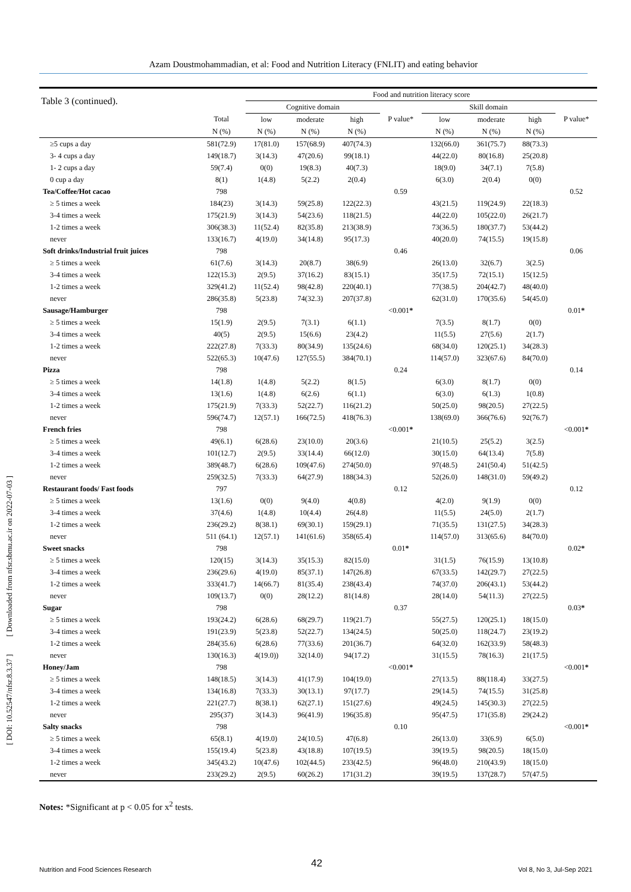Azam Doustmohammadian, et al: Food and Nutrition Literacy (FNLIT) and eating behavior
[ Downloaded from nfsr.sbmu.ac.ir on 2022-07-03 ]
[ DOI: 10.52547/nfsr.8.3.37 ]
| Table 3 (continued). | | Food and nutrition literacy score | | | | | | | |
| --- | --- | --- | --- | --- | --- | --- | --- | --- | --- |
| | | Cognitive domain | | | | Skill domain | | | |
| | Total | low | moderate | high | P value* | low | moderate | high | P value* |
| | N (%) | N (%) | N (%) | N (%) | | N (%) | N (%) | N (%) | |
| ≥5 cups a day | 581(72.9) | 17(81.0) | 157(68.9) | 407(74.3) | | 132(66.0) | 361(75.7) | 88(73.3) | |
| 3- 4 cups a day | 149(18.7) | 3(14.3) | 47(20.6) | 99(18.1) | | 44(22.0) | 80(16.8) | 25(20.8) | |
| 1- 2 cups a day | 59(7.4) | 0(0) | 19(8.3) | 40(7.3) | | 18(9.0) | 34(7.1) | 7(5.8) | |
| 0 cup a day | 8(1) | 1(4.8) | 5(2.2) | 2(0.4) | | 6(3.0) | 2(0.4) | 0(0) | |
| Tea/Coffee/Hot cacao | 798 | | | | 0.59 | | | | 0.52 |
| ≥ 5 times a week | 184(23) | 3(14.3) | 59(25.8) | 122(22.3) | | 43(21.5) | 119(24.9) | 22(18.3) | |
| 3-4 times a week | 175(21.9) | 3(14.3) | 54(23.6) | 118(21.5) | | 44(22.0) | 105(22.0) | 26(21.7) | |
| 1-2 times a week | 306(38.3) | 11(52.4) | 82(35.8) | 213(38.9) | | 73(36.5) | 180(37.7) | 53(44.2) | |
| never | 133(16.7) | 4(19.0) | 34(14.8) | 95(17.3) | | 40(20.0) | 74(15.5) | 19(15.8) | |
| Soft drinks/Industrial fruit juices | 798 | | | | 0.46 | | | | 0.06 |
| ≥ 5 times a week | 61(7.6) | 3(14.3) | 20(8.7) | 38(6.9) | | 26(13.0) | 32(6.7) | 3(2.5) | |
| 3-4 times a week | 122(15.3) | 2(9.5) | 37(16.2) | 83(15.1) | | 35(17.5) | 72(15.1) | 15(12.5) | |
| 1-2 times a week | 329(41.2) | 11(52.4) | 98(42.8) | 220(40.1) | | 77(38.5) | 204(42.7) | 48(40.0) | |
| never | 286(35.8) | 5(23.8) | 74(32.3) | 207(37.8) | | 62(31.0) | 170(35.6) | 54(45.0) | |
| Sausage/Hamburger | 798 | | | | <0.001 * | | | | 0.01 * |
| ≥ 5 times a week | 15(1.9) | 2(9.5) | 7(3.1) | 6(1.1) | | 7(3.5) | 8(1.7) | 0(0) | |
| 3-4 times a week | 40(5) | 2(9.5) | 15(6.6) | 23(4.2) | | 11(5.5) | 27(5.6) | 2(1.7) | |
| 1-2 times a week | 222(27.8) | 7(33.3) | 80(34.9) | 135(24.6) | | 68(34.0) | 120(25.1) | 34(28.3) | |
| never | 522(65.3) | 10(47.6) | 127(55.5) | 384(70.1) | | 114(57.0) | 323(67.6) | 84(70.0) | |
| Pizza | 798 | | | | 0.24 | | | | 0.14 |
| ≥ 5 times a week | 14(1.8) | 1(4.8) | 5(2.2) | 8(1.5) | | 6(3.0) | 8(1.7) | 0(0) | |
| 3-4 times a week | 13(1.6) | 1(4.8) | 6(2.6) | 6(1.1) | | 6(3.0) | 6(1.3) | 1(0.8) | |
| 1-2 times a week | 175(21.9) | 7(33.3) | 52(22.7) | 116(21.2) | | 50(25.0) | 98(20.5) | 27(22.5) | |
| never | 596(74.7) | 12(57.1) | 166(72.5) | 418(76.3) | | 138(69.0) | 366(76.6) | 92(76.7) | |
| French fries | 798 | | | | <0.001 * | | | | <0.001 * |
| ≥ 5 times a week | 49(6.1) | 6(28.6) | 23(10.0) | 20(3.6) | | 21(10.5) | 25(5.2) | 3(2.5) | |
| 3-4 times a week | 101(12.7) | 2(9.5) | 33(14.4) | 66(12.0) | | 30(15.0) | 64(13.4) | 7(5.8) | |
| 1-2 times a week | 389(48.7) | 6(28.6) | 109(47.6) | 274(50.0) | | 97(48.5) | 241(50.4) | 51(42.5) | |
| never | 259(32.5) | 7(33.3) | 64(27.9) | 188(34.3) | | 52(26.0) | 148(31.0) | 59(49.2) | |
| Restaurant foods/ Fast foods | 797 | | | | 0.12 | | | | 0.12 |
| ≥ 5 times a week | 13(1.6) | 0(0) | 9(4.0) | 4(0.8) | | 4(2.0) | 9(1.9) | 0(0) | |
| 3-4 times a week | 37(4.6) | 1(4.8) | 10(4.4) | 26(4.8) | | 11(5.5) | 24(5.0) | 2(1.7) | |
| 1-2 times a week | 236(29.2) | 8(38.1) | 69(30.1) | 159(29.1) | | 71(35.5) | 131(27.5) | 34(28.3) | |
| never | 511 (64.1) | 12(57.1) | 141(61.6) | 358(65.4) | | 114(57.0) | 313(65.6) | 84(70.0) | |
| Sweet snacks | 798 | | | | 0.01 * | | | | 0.02 * |
| ≥ 5 times a week | 120(15) | 3(14.3) | 35(15.3) | 82(15.0) | | 31(1.5) | 76(15.9) | 13(10.8) | |
| 3-4 times a week | 236(29.6) | 4(19.0) | 85(37.1) | 147(26.8) | | 67(33.5) | 142(29.7) | 27(22.5) | |
| 1-2 times a week | 333(41.7) | 14(66.7) | 81(35.4) | 238(43.4) | | 74(37.0) | 206(43.1) | 53(44.2) | |
| never | 109(13.7) | 0(0) | 28(12.2) | 81(14.8) | | 28(14.0) | 54(11.3) | 27(22.5) | |
| Sugar | 798 | | | | 0.37 | | | | 0.03 * |
| ≥ 5 times a week | 193(24.2) | 6(28.6) | 68(29.7) | 119(21.7) | | 55(27.5) | 120(25.1) | 18(15.0) | |
| 3-4 times a week | 191(23.9) | 5(23.8) | 52(22.7) | 134(24.5) | | 50(25.0) | 118(24.7) | 23(19.2) | |
| 1-2 times a week | 284(35.6) | 6(28.6) | 77(33.6) | 201(36.7) | | 64(32.0) | 162(33.9) | 58(48.3) | |
| never | 130(16.3) | 4(19.0)) | 32(14.0) | 94(17.2) | | 31(15.5) | 78(16.3) | 21(17.5) | |
| Honey/Jam | 798 | | | | <0.001 * | | | | <0.001 * |
| ≥ 5 times a week | 148(18.5) | 3(14.3) | 41(17.9) | 104(19.0) | | 27(13.5) | 88(118.4) | 33(27.5) | |
| 3-4 times a week | 134(16.8) | 7(33.3) | 30(13.1) | 97(17.7) | | 29(14.5) | 74(15.5) | 31(25.8) | |
| 1-2 times a week | 221(27.7) | 8(38.1) | 62(27.1) | 151(27.6) | | 49(24.5) | 145(30.3) | 27(22.5) | |
| never | 295(37) | 3(14.3) | 96(41.9) | 196(35.8) | | 95(47.5) | 171(35.8) | 29(24.2) | |
| Salty snacks | 798 | | | | 0.10 | | | | <0.001 * |
| ≥ 5 times a week | 65(8.1) | 4(19.0) | 24(10.5) | 47(6.8) | | 26(13.0) | 33(6.9) | 6(5.0) | |
| 3-4 times a week | 155(19.4) | 5(23.8) | 43(18.8) | 107(19.5) | | 39(19.5) | 98(20.5) | 18(15.0) | |
| 1-2 times a week | 345(43.2) | 10(47.6) | 102(44.5) | 233(42.5) | | 96(48.0) | 210(43.9) | 18(15.0) | |
| never | 233(29.2) | 2(9.5) | 60(26.2) | 171(31.2) | | 39(19.5) | 137(28.7) | 57(47.5) | |
Notes: *Significant at p < 0.05 for x<sup>2</sup> tests.
42
Nutrition and Food Sciences Research Vol 8, No 3, Jul-Sep 2021